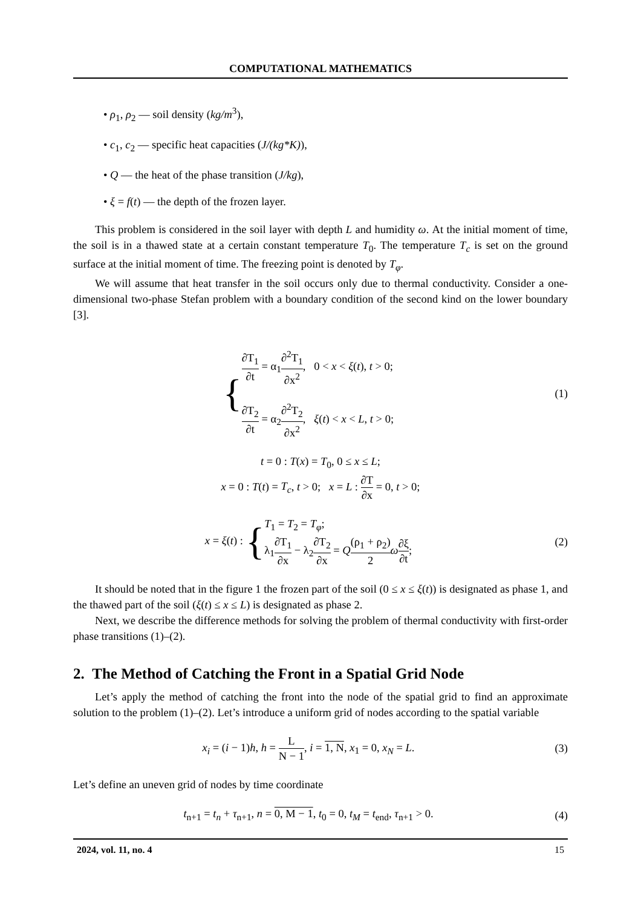COMPUTATIONAL MATHEMATICS
• ρ<sub>1</sub>, ρ<sub>2</sub> — soil density (kg/m<sup>3</sup>),
• c<sub>1</sub>, c<sub>2</sub> — specific heat capacities (J/(kg*K)),
• Q — the heat of the phase transition (J/kg),
• ξ = f(t) — the depth of the frozen layer.
This problem is considered in the soil layer with depth L and humidity ω. At the initial moment of time, the soil is in a thawed state at a certain constant temperature T<sub>0</sub>. The temperature T<sub>c</sub> is set on the ground surface at the initial moment of time. The freezing point is denoted by T<sub>φ</sub>.
We will assume that heat transfer in the soil occurs only due to thermal conductivity. Consider a one-dimensional two-phase Stefan problem with a boundary condition of the second kind on the lower boundary [3].
{
∂T<sub>1</sub> ∂t = α<sub>1</sub>∂<sup>2</sup>T<sub>1</sub> ∂x<sup>2</sup>, 0 < x < ξ(t), t > 0;
∂T<sub>2</sub> ∂t = α<sub>2</sub>∂<sup>2</sup>T<sub>2</sub> ∂x<sup>2</sup>, ξ(t) < x < L, t > 0;
(1)
t = 0 : T(x) = T<sub>0</sub>, 0 ≤ x ≤ L;
x = 0 : T(t) = T<sub>c</sub>, t > 0; x = L : ∂T ∂x = 0, t > 0;
x = ξ(t) : {
T<sub>1</sub> = T<sub>2</sub> = T<sub>φ</sub>;
λ<sub>1</sub>∂T<sub>1</sub> ∂x − λ<sub>2</sub>∂T<sub>2</sub> ∂x = Q(ρ<sub>1</sub> + ρ<sub>2</sub>) 2 ω∂ξ ∂t;
(2)
It should be noted that in the figure 1 the frozen part of the soil (0 ≤ x ≤ ξ(t)) is designated as phase 1, and the thawed part of the soil (ξ(t) ≤ x ≤ L) is designated as phase 2.
Next, we describe the difference methods for solving the problem of thermal conductivity with first-order phase transitions (1)–(2).
2. The Method of Catching the Front in a Spatial Grid Node
Let’s apply the method of catching the front into the node of the spatial grid to find an approximate solution to the problem (1)–(2). Let’s introduce a uniform grid of nodes according to the spatial variable
x<sub>i</sub> = (i − 1)h, h = L N − 1, i = 1, N, x<sub>1</sub> = 0, x<sub>N</sub> = L.
(3)
Let’s define an uneven grid of nodes by time coordinate
t<sub>n+1</sub> = t<sub>n</sub> + τ<sub>n+1</sub>, n = 0, M − 1, t<sub>0</sub> = 0, t<sub>M</sub> = t<sub>end</sub>, τ<sub>n+1</sub> > 0.
(4)
2024, vol. 11, no. 4 15